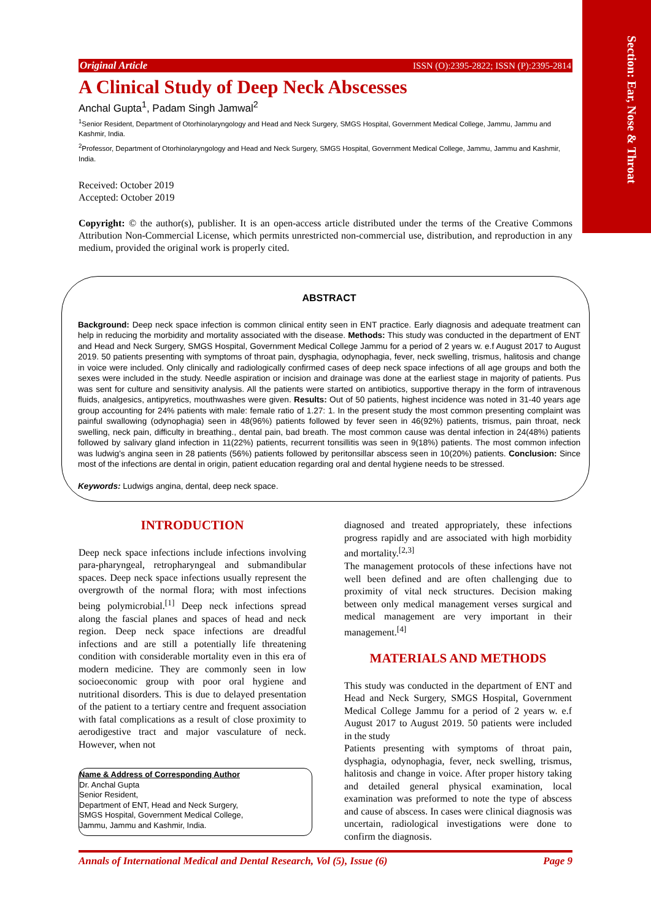Section: Ear, Nose & Throat
Original Article ISSN (O):2395-2822; ISSN (P):2395-2814
A Clinical Study of Deep Neck Abscesses
Anchal Gupta<sup>1</sup>, Padam Singh Jamwal<sup>2</sup>
<sup>1</sup> Senior Resident, Department of Otorhinolaryngology and Head and Neck Surgery, SMGS Hospital, Government Medical College, Jammu, Jammu and Kashmir, India.
<sup>2</sup> Professor, Department of Otorhinolaryngology and Head and Neck Surgery, SMGS Hospital, Government Medical College, Jammu, Jammu and Kashmir, India.
Received: October 2019
Accepted: October 2019
Copyright: © the author(s), publisher. It is an open-access article distributed under the terms of the Creative Commons Attribution Non-Commercial License, which permits unrestricted non-commercial use, distribution, and reproduction in any medium, provided the original work is properly cited.
ABSTRACT
Background: Deep neck space infection is common clinical entity seen in ENT practice. Early diagnosis and adequate treatment can help in reducing the morbidity and mortality associated with the disease. Methods: This study was conducted in the department of ENT and Head and Neck Surgery, SMGS Hospital, Government Medical College Jammu for a period of 2 years w. e.f August 2017 to August 2019. 50 patients presenting with symptoms of throat pain, dysphagia, odynophagia, fever, neck swelling, trismus, halitosis and change in voice were included. Only clinically and radiologically confirmed cases of deep neck space infections of all age groups and both the sexes were included in the study. Needle aspiration or incision and drainage was done at the earliest stage in majority of patients. Pus was sent for culture and sensitivity analysis. All the patients were started on antibiotics, supportive therapy in the form of intravenous fluids, analgesics, antipyretics, mouthwashes were given. Results: Out of 50 patients, highest incidence was noted in 31-40 years age group accounting for 24% patients with male: female ratio of 1.27: 1. In the present study the most common presenting complaint was painful swallowing (odynophagia) seen in 48(96%) patients followed by fever seen in 46(92%) patients, trismus, pain throat, neck swelling, neck pain, difficulty in breathing., dental pain, bad breath. The most common cause was dental infection in 24(48%) patients followed by salivary gland infection in 11(22%) patients, recurrent tonsillitis was seen in 9(18%) patients. The most common infection was ludwig's angina seen in 28 patients (56%) patients followed by peritonsillar abscess seen in 10(20%) patients. Conclusion: Since most of the infections are dental in origin, patient education regarding oral and dental hygiene needs to be stressed.
Keywords: Ludwigs angina, dental, deep neck space.
INTRODUCTION
Deep neck space infections include infections involving para-pharyngeal, retropharyngeal and submandibular spaces. Deep neck space infections usually represent the overgrowth of the normal flora; with most infections being polymicrobial.<sup>[1]</sup> Deep neck infections spread along the fascial planes and spaces of head and neck region. Deep neck space infections are dreadful infections and are still a potentially life threatening condition with considerable mortality even in this era of modern medicine. They are commonly seen in low socioeconomic group with poor oral hygiene and nutritional disorders. This is due to delayed presentation of the patient to a tertiary centre and frequent association with fatal complications as a result of close proximity to aerodigestive tract and major vasculature of neck. However, when not
Name & Address of Corresponding Author
Dr. Anchal Gupta
Senior Resident,
Department of ENT, Head and Neck Surgery,
SMGS Hospital, Government Medical College,
Jammu, Jammu and Kashmir, India.
diagnosed and treated appropriately, these infections progress rapidly and are associated with high morbidity and mortality.<sup>[2,3]</sup>
The management protocols of these infections have not well been defined and are often challenging due to proximity of vital neck structures. Decision making between only medical management verses surgical and medical management are very important in their management.<sup>[4]</sup>
MATERIALS AND METHODS
This study was conducted in the department of ENT and Head and Neck Surgery, SMGS Hospital, Government Medical College Jammu for a period of 2 years w. e.f August 2017 to August 2019. 50 patients were included in the study
Patients presenting with symptoms of throat pain, dysphagia, odynophagia, fever, neck swelling, trismus, halitosis and change in voice. After proper history taking and detailed general physical examination, local examination was preformed to note the type of abscess and cause of abscess. In cases were clinical diagnosis was uncertain, radiological investigations were done to confirm the diagnosis.
Annals of International Medical and Dental Research, Vol (5), Issue (6) Page 9